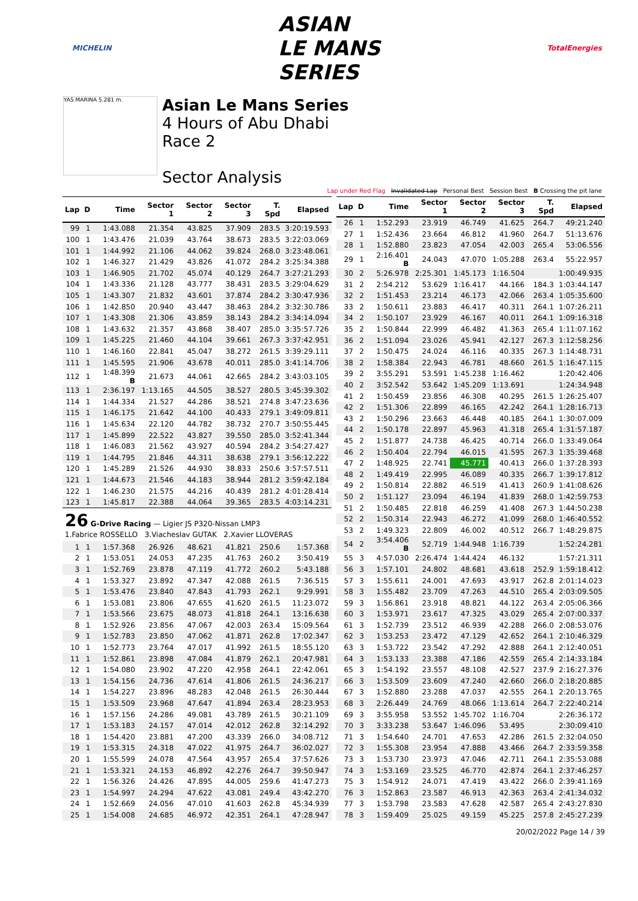MICHELIN
ASIAN
LE MANS
SERIES
TotalEnergies
YAS MARINA 5.281 m.
Asian Le Mans Series
4 Hours of Abu Dhabi
Race 2
Sector Analysis
Lap under Red Flag Invalidated Lap Personal Best Session Best B Crossing the pit lane
| Lap | D | Time | Sector 1 | Sector 2 | Sector 3 | T. Spd | Elapsed |
| --- | --- | --- | --- | --- | --- | --- | --- |
| 99 | 1 | 1:43.088 | 21.354 | 43.825 | 37.909 | 283.5 | 3:20:19.593 |
| 100 | 1 | 1:43.476 | 21.039 | 43.764 | 38.673 | 283.5 | 3:22:03.069 |
| 101 | 1 | 1:44.992 | 21.106 | 44.062 | 39.824 | 268.0 | 3:23:48.061 |
| 102 | 1 | 1:46.327 | 21.429 | 43.826 | 41.072 | 284.2 | 3:25:34.388 |
| 103 | 1 | 1:46.905 | 21.702 | 45.074 | 40.129 | 264.7 | 3:27:21.293 |
| 104 | 1 | 1:43.336 | 21.128 | 43.777 | 38.431 | 283.5 | 3:29:04.629 |
| 105 | 1 | 1:43.307 | 21.832 | 43.601 | 37.874 | 284.2 | 3:30:47.936 |
| 106 | 1 | 1:42.850 | 20.940 | 43.447 | 38.463 | 284.2 | 3:32:30.786 |
| 107 | 1 | 1:43.308 | 21.306 | 43.859 | 38.143 | 284.2 | 3:34:14.094 |
| 108 | 1 | 1:43.632 | 21.357 | 43.868 | 38.407 | 285.0 | 3:35:57.726 |
| 109 | 1 | 1:45.225 | 21.460 | 44.104 | 39.661 | 267.3 | 3:37:42.951 |
| 110 | 1 | 1:46.160 | 22.841 | 45.047 | 38.272 | 261.5 | 3:39:29.111 |
| 111 | 1 | 1:45.595 | 21.906 | 43.678 | 40.011 | 285.0 | 3:41:14.706 |
| 112 | 1 | 1:48.399 B | 21.673 | 44.061 | 42.665 | 284.2 | 3:43:03.105 |
| 113 | 1 | 2:36.197 | 1:13.165 | 44.505 | 38.527 | 280.5 | 3:45:39.302 |
| 114 | 1 | 1:44.334 | 21.527 | 44.286 | 38.521 | 274.8 | 3:47:23.636 |
| 115 | 1 | 1:46.175 | 21.642 | 44.100 | 40.433 | 279.1 | 3:49:09.811 |
| 116 | 1 | 1:45.634 | 22.120 | 44.782 | 38.732 | 270.7 | 3:50:55.445 |
| 117 | 1 | 1:45.899 | 22.522 | 43.827 | 39.550 | 285.0 | 3:52:41.344 |
| 118 | 1 | 1:46.083 | 21.562 | 43.927 | 40.594 | 284.2 | 3:54:27.427 |
| 119 | 1 | 1:44.795 | 21.846 | 44.311 | 38.638 | 279.1 | 3:56:12.222 |
| 120 | 1 | 1:45.289 | 21.526 | 44.930 | 38.833 | 250.6 | 3:57:57.511 |
| 121 | 1 | 1:44.673 | 21.546 | 44.183 | 38.944 | 281.2 | 3:59:42.184 |
| 122 | 1 | 1:46.230 | 21.575 | 44.216 | 40.439 | 281.2 | 4:01:28.414 |
| 123 | 1 | 1:45.817 | 22.388 | 44.064 | 39.365 | 283.5 | 4:03:14.231 |
| 26 G-Drive Racing — Ligier JS P320-Nissan LMP3 1.Fabrice ROSSELLO 3.Viacheslav GUTAK 2.Xavier LLOVERAS | | | | | | | |
| 1 | 1 | 1:57.368 | 26.926 | 48.621 | 41.821 | 250.6 | 1:57.368 |
| 2 | 1 | 1:53.051 | 24.053 | 47.235 | 41.763 | 260.2 | 3:50.419 |
| 3 | 1 | 1:52.769 | 23.878 | 47.119 | 41.772 | 260.2 | 5:43.188 |
| 4 | 1 | 1:53.327 | 23.892 | 47.347 | 42.088 | 261.5 | 7:36.515 |
| 5 | 1 | 1:53.476 | 23.840 | 47.843 | 41.793 | 262.1 | 9:29.991 |
| 6 | 1 | 1:53.081 | 23.806 | 47.655 | 41.620 | 261.5 | 11:23.072 |
| 7 | 1 | 1:53.566 | 23.675 | 48.073 | 41.818 | 264.1 | 13:16.638 |
| 8 | 1 | 1:52.926 | 23.856 | 47.067 | 42.003 | 263.4 | 15:09.564 |
| 9 | 1 | 1:52.783 | 23.850 | 47.062 | 41.871 | 262.8 | 17:02.347 |
| 10 | 1 | 1:52.773 | 23.764 | 47.017 | 41.992 | 261.5 | 18:55.120 |
| 11 | 1 | 1:52.861 | 23.898 | 47.084 | 41.879 | 262.1 | 20:47.981 |
| 12 | 1 | 1:54.080 | 23.902 | 47.220 | 42.958 | 264.1 | 22:42.061 |
| 13 | 1 | 1:54.156 | 24.736 | 47.614 | 41.806 | 261.5 | 24:36.217 |
| 14 | 1 | 1:54.227 | 23.896 | 48.283 | 42.048 | 261.5 | 26:30.444 |
| 15 | 1 | 1:53.509 | 23.968 | 47.647 | 41.894 | 263.4 | 28:23.953 |
| 16 | 1 | 1:57.156 | 24.286 | 49.081 | 43.789 | 261.5 | 30:21.109 |
| 17 | 1 | 1:53.183 | 24.157 | 47.014 | 42.012 | 262.8 | 32:14.292 |
| 18 | 1 | 1:54.420 | 23.881 | 47.200 | 43.339 | 266.0 | 34:08.712 |
| 19 | 1 | 1:53.315 | 24.318 | 47.022 | 41.975 | 264.7 | 36:02.027 |
| 20 | 1 | 1:55.599 | 24.078 | 47.564 | 43.957 | 265.4 | 37:57.626 |
| 21 | 1 | 1:53.321 | 24.153 | 46.892 | 42.276 | 264.7 | 39:50.947 |
| 22 | 1 | 1:56.326 | 24.426 | 47.895 | 44.005 | 259.6 | 41:47.273 |
| 23 | 1 | 1:54.997 | 24.294 | 47.622 | 43.081 | 249.4 | 43:42.270 |
| 24 | 1 | 1:52.669 | 24.056 | 47.010 | 41.603 | 262.8 | 45:34.939 |
| 25 | 1 | 1:54.008 | 24.685 | 46.972 | 42.351 | 264.1 | 47:28.947 |
| Lap | D | Time | Sector 1 | Sector 2 | Sector 3 | T. Spd | Elapsed |
| --- | --- | --- | --- | --- | --- | --- | --- |
| 26 | 1 | 1:52.293 | 23.919 | 46.749 | 41.625 | 264.7 | 49:21.240 |
| 27 | 1 | 1:52.436 | 23.664 | 46.812 | 41.960 | 264.7 | 51:13.676 |
| 28 | 1 | 1:52.880 | 23.823 | 47.054 | 42.003 | 265.4 | 53:06.556 |
| 29 | 1 | 2:16.401 B | 24.043 | 47.070 | 1:05.288 | 263.4 | 55:22.957 |
| 30 | 2 | 5:26.978 | 2:25.301 | 1:45.173 | 1:16.504 | | 1:00:49.935 |
| 31 | 2 | 2:54.212 | 53.629 | 1:16.417 | 44.166 | 184.3 | 1:03:44.147 |
| 32 | 2 | 1:51.453 | 23.214 | 46.173 | 42.066 | 263.4 | 1:05:35.600 |
| 33 | 2 | 1:50.611 | 23.883 | 46.417 | 40.311 | 264.1 | 1:07:26.211 |
| 34 | 2 | 1:50.107 | 23.929 | 46.167 | 40.011 | 264.1 | 1:09:16.318 |
| 35 | 2 | 1:50.844 | 22.999 | 46.482 | 41.363 | 265.4 | 1:11:07.162 |
| 36 | 2 | 1:51.094 | 23.026 | 45.941 | 42.127 | 267.3 | 1:12:58.256 |
| 37 | 2 | 1:50.475 | 24.024 | 46.116 | 40.335 | 267.3 | 1:14:48.731 |
| 38 | 2 | 1:58.384 | 22.943 | 46.781 | 48.660 | 261.5 | 1:16:47.115 |
| 39 | 2 | 3:55.291 | 53.591 | 1:45.238 | 1:16.462 | | 1:20:42.406 |
| 40 | 2 | 3:52.542 | 53.642 | 1:45.209 | 1:13.691 | | 1:24:34.948 |
| 41 | 2 | 1:50.459 | 23.856 | 46.308 | 40.295 | 261.5 | 1:26:25.407 |
| 42 | 2 | 1:51.306 | 22.899 | 46.165 | 42.242 | 264.1 | 1:28:16.713 |
| 43 | 2 | 1:50.296 | 23.663 | 46.448 | 40.185 | 264.1 | 1:30:07.009 |
| 44 | 2 | 1:50.178 | 22.897 | 45.963 | 41.318 | 265.4 | 1:31:57.187 |
| 45 | 2 | 1:51.877 | 24.738 | 46.425 | 40.714 | 266.0 | 1:33:49.064 |
| 46 | 2 | 1:50.404 | 22.794 | 46.015 | 41.595 | 267.3 | 1:35:39.468 |
| 47 | 2 | 1:48.925 | 22.741 | 45.771 | 40.413 | 266.0 | 1:37:28.393 |
| 48 | 2 | 1:49.419 | 22.995 | 46.089 | 40.335 | 266.7 | 1:39:17.812 |
| 49 | 2 | 1:50.814 | 22.882 | 46.519 | 41.413 | 260.9 | 1:41:08.626 |
| 50 | 2 | 1:51.127 | 23.094 | 46.194 | 41.839 | 268.0 | 1:42:59.753 |
| 51 | 2 | 1:50.485 | 22.818 | 46.259 | 41.408 | 267.3 | 1:44:50.238 |
| 52 | 2 | 1:50.314 | 22.943 | 46.272 | 41.099 | 268.0 | 1:46:40.552 |
| 53 | 2 | 1:49.323 | 22.809 | 46.002 | 40.512 | 266.7 | 1:48:29.875 |
| 54 | 2 | 3:54.406 B | 52.719 | 1:44.948 | 1:16.739 | | 1:52:24.281 |
| 55 | 3 | 4:57.030 | 2:26.474 | 1:44.424 | 46.132 | | 1:57:21.311 |
| 56 | 3 | 1:57.101 | 24.802 | 48.681 | 43.618 | 252.9 | 1:59:18.412 |
| 57 | 3 | 1:55.611 | 24.001 | 47.693 | 43.917 | 262.8 | 2:01:14.023 |
| 58 | 3 | 1:55.482 | 23.709 | 47.263 | 44.510 | 265.4 | 2:03:09.505 |
| 59 | 3 | 1:56.861 | 23.918 | 48.821 | 44.122 | 263.4 | 2:05:06.366 |
| 60 | 3 | 1:53.971 | 23.617 | 47.325 | 43.029 | 265.4 | 2:07:00.337 |
| 61 | 3 | 1:52.739 | 23.512 | 46.939 | 42.288 | 266.0 | 2:08:53.076 |
| 62 | 3 | 1:53.253 | 23.472 | 47.129 | 42.652 | 264.1 | 2:10:46.329 |
| 63 | 3 | 1:53.722 | 23.542 | 47.292 | 42.888 | 264.1 | 2:12:40.051 |
| 64 | 3 | 1:53.133 | 23.388 | 47.186 | 42.559 | 265.4 | 2:14:33.184 |
| 65 | 3 | 1:54.192 | 23.557 | 48.108 | 42.527 | 237.9 | 2:16:27.376 |
| 66 | 3 | 1:53.509 | 23.609 | 47.240 | 42.660 | 266.0 | 2:18:20.885 |
| 67 | 3 | 1:52.880 | 23.288 | 47.037 | 42.555 | 264.1 | 2:20:13.765 |
| 68 | 3 | 2:26.449 | 24.769 | 48.066 | 1:13.614 | 264.7 | 2:22:40.214 |
| 69 | 3 | 3:55.958 | 53.552 | 1:45.702 | 1:16.704 | | 2:26:36.172 |
| 70 | 3 | 3:33.238 | 53.647 | 1:46.096 | 53.495 | | 2:30:09.410 |
| 71 | 3 | 1:54.640 | 24.701 | 47.653 | 42.286 | 261.5 | 2:32:04.050 |
| 72 | 3 | 1:55.308 | 23.954 | 47.888 | 43.466 | 264.7 | 2:33:59.358 |
| 73 | 3 | 1:53.730 | 23.973 | 47.046 | 42.711 | 264.1 | 2:35:53.088 |
| 74 | 3 | 1:53.169 | 23.525 | 46.770 | 42.874 | 264.1 | 2:37:46.257 |
| 75 | 3 | 1:54.912 | 24.071 | 47.419 | 43.422 | 266.0 | 2:39:41.169 |
| 76 | 3 | 1:52.863 | 23.587 | 46.913 | 42.363 | 263.4 | 2:41:34.032 |
| 77 | 3 | 1:53.798 | 23.583 | 47.628 | 42.587 | 265.4 | 2:43:27.830 |
| 78 | 3 | 1:59.409 | 25.025 | 49.159 | 45.225 | 257.8 | 2:45:27.239 |
20/02/2022 Page 14 / 39